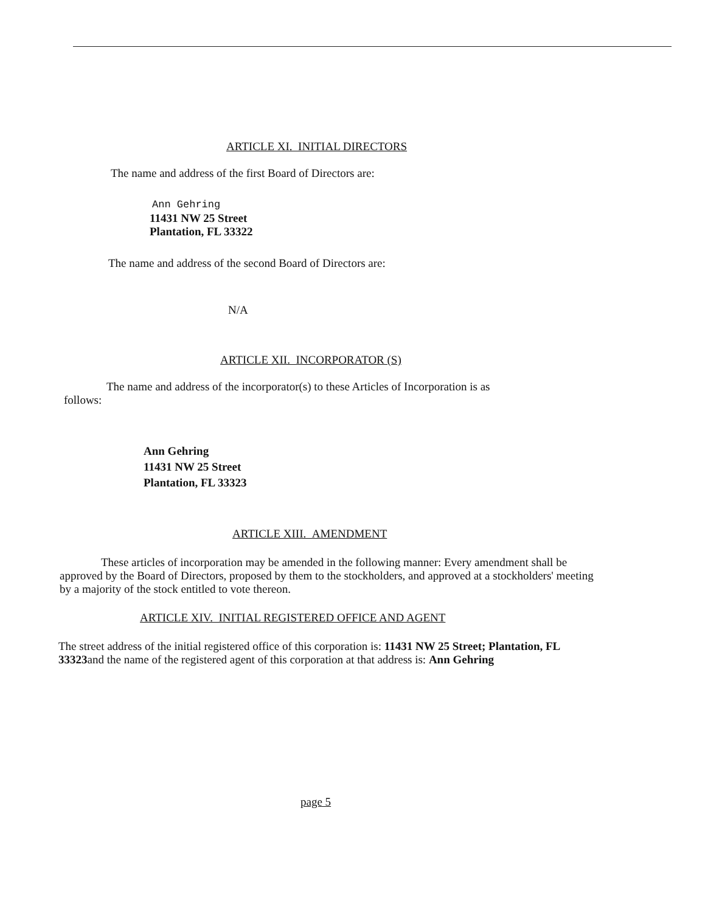ARTICLE XI. INITIAL DIRECTORS
The name and address of the first Board of Directors are:
Ann Gehring
11431 NW 25 Street
Plantation, FL 33322
The name and address of the second Board of Directors are:
N/A
ARTICLE XII. INCORPORATOR (S)
The name and address of the incorporator(s) to these Articles of Incorporation is as
follows:
Ann Gehring
11431 NW 25 Street
Plantation, FL 33323
ARTICLE XIII. AMENDMENT
These articles of incorporation may be amended in the following manner: Every amendment shall be approved by the Board of Directors, proposed by them to the stockholders, and approved at a stockholders' meeting by a majority of the stock entitled to vote thereon.
ARTICLE XIV. INITIAL REGISTERED OFFICE AND AGENT
The street address of the initial registered office of this corporation is: 11431 NW 25 Street; Plantation, FL 33323and the name of the registered agent of this corporation at that address is: Ann Gehring
page 5